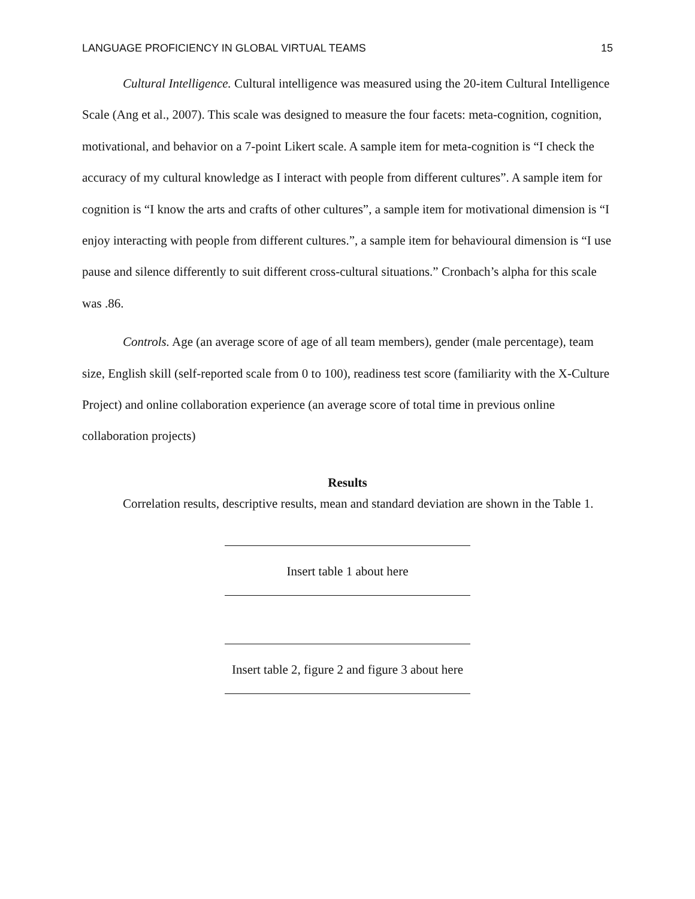LANGUAGE PROFICIENCY IN GLOBAL VIRTUAL TEAMS 15
Cultural Intelligence. Cultural intelligence was measured using the 20-item Cultural Intelligence Scale (Ang et al., 2007). This scale was designed to measure the four facets: meta-cognition, cognition, motivational, and behavior on a 7-point Likert scale. A sample item for meta-cognition is “I check the accuracy of my cultural knowledge as I interact with people from different cultures”. A sample item for cognition is “I know the arts and crafts of other cultures”, a sample item for motivational dimension is “I enjoy interacting with people from different cultures.”, a sample item for behavioural dimension is “I use pause and silence differently to suit different cross-cultural situations.” Cronbach’s alpha for this scale was .86.
Controls. Age (an average score of age of all team members), gender (male percentage), team size, English skill (self-reported scale from 0 to 100), readiness test score (familiarity with the X-Culture Project) and online collaboration experience (an average score of total time in previous online collaboration projects)
Results
Correlation results, descriptive results, mean and standard deviation are shown in the Table 1.
Insert table 1 about here
Insert table 2, figure 2 and figure 3 about here